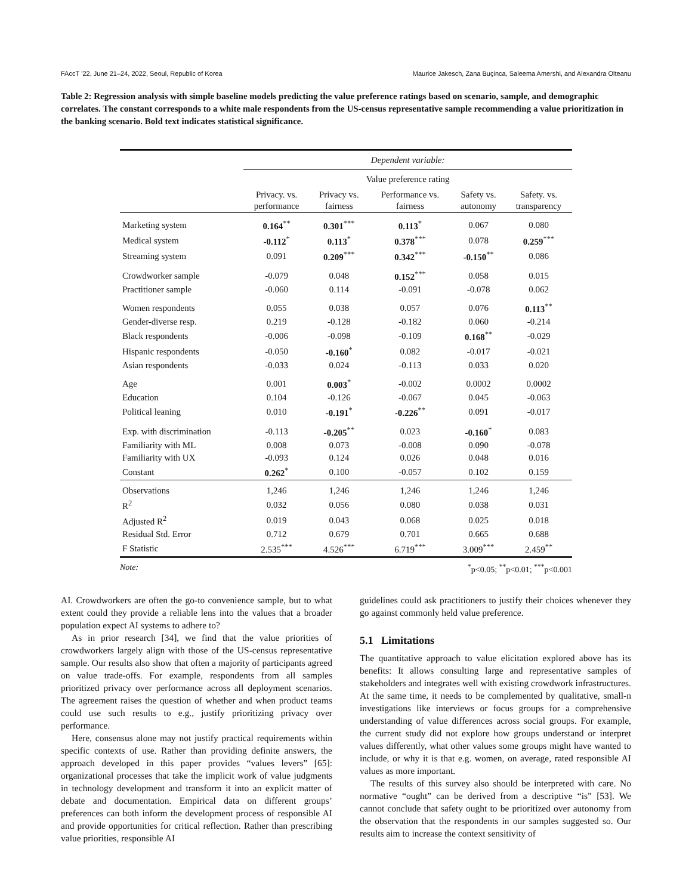FAccT ’22, June 21–24, 2022, Seoul, Republic of Korea Maurice Jakesch, Zana Buçinca, Saleema Amershi, and Alexandra Olteanu
Table 2: Regression analysis with simple baseline models predicting the value preference ratings based on scenario, sample, and demographic correlates. The constant corresponds to a white male respondents from the US-census representative sample recommending a value prioritization in the banking scenario. Bold text indicates statistical significance.
| | Dependent variable: | | | | |
| | Value preference rating | | | | |
| | Privacy. vs. performance | Privacy vs. fairness | Performance vs. fairness | Safety vs. autonomy | Safety. vs. transparency |
| Marketing system | 0.164<sup>**</sup> | 0.301<sup>***</sup> | 0.113<sup>*</sup> | 0.067 | 0.080 |
| Medical system | -0.112<sup>*</sup> | 0.113<sup>*</sup> | 0.378<sup>***</sup> | 0.078 | 0.259<sup>***</sup> |
| Streaming system | 0.091 | 0.209<sup>***</sup> | 0.342<sup>***</sup> | -0.150<sup>**</sup> | 0.086 |
| Crowdworker sample | -0.079 | 0.048 | 0.152<sup>***</sup> | 0.058 | 0.015 |
| Practitioner sample | -0.060 | 0.114 | -0.091 | -0.078 | 0.062 |
| Women respondents | 0.055 | 0.038 | 0.057 | 0.076 | 0.113<sup>**</sup> |
| Gender-diverse resp. | 0.219 | -0.128 | -0.182 | 0.060 | -0.214 |
| Black respondents | -0.006 | -0.098 | -0.109 | 0.168<sup>**</sup> | -0.029 |
| Hispanic respondents | -0.050 | -0.160<sup>*</sup> | 0.082 | -0.017 | -0.021 |
| Asian respondents | -0.033 | 0.024 | -0.113 | 0.033 | 0.020 |
| Age | 0.001 | 0.003<sup>*</sup> | -0.002 | 0.0002 | 0.0002 |
| Education | 0.104 | -0.126 | -0.067 | 0.045 | -0.063 |
| Political leaning | 0.010 | -0.191<sup>*</sup> | -0.226<sup>**</sup> | 0.091 | -0.017 |
| Exp. with discrimination | -0.113 | -0.205<sup>**</sup> | 0.023 | -0.160<sup>*</sup> | 0.083 |
| Familiarity with ML | 0.008 | 0.073 | -0.008 | 0.090 | -0.078 |
| Familiarity with UX | -0.093 | 0.124 | 0.026 | 0.048 | 0.016 |
| Constant | 0.262<sup>*</sup> | 0.100 | -0.057 | 0.102 | 0.159 |
| Observations | 1,246 | 1,246 | 1,246 | 1,246 | 1,246 |
| R<sup>2</sup> | 0.032 | 0.056 | 0.080 | 0.038 | 0.031 |
| Adjusted R<sup>2</sup> | 0.019 | 0.043 | 0.068 | 0.025 | 0.018 |
| Residual Std. Error | 0.712 | 0.679 | 0.701 | 0.665 | 0.688 |
| F Statistic | 2.535<sup>***</sup> | 4.526<sup>***</sup> | 6.719<sup>***</sup> | 3.009<sup>***</sup> | 2.459<sup>**</sup> |
Note:<sup>*</sup>p<0.05; <sup>**</sup>p<0.01; <sup>***</sup>p<0.001
AI. Crowdworkers are often the go-to convenience sample, but to what extent could they provide a reliable lens into the values that a broader population expect AI systems to adhere to?
As in prior research [34], we find that the value priorities of crowdworkers largely align with those of the US-census representative sample. Our results also show that often a majority of participants agreed on value trade-offs. For example, respondents from all samples prioritized privacy over performance across all deployment scenarios. The agreement raises the question of whether and when product teams could use such results to e.g., justify prioritizing privacy over performance.
Here, consensus alone may not justify practical requirements within specific contexts of use. Rather than providing definite answers, the approach developed in this paper provides “values levers” [65]: organizational processes that take the implicit work of value judgments in technology development and transform it into an explicit matter of debate and documentation. Empirical data on different groups’ preferences can both inform the development process of responsible AI and provide opportunities for critical reflection. Rather than prescribing value priorities, responsible AI
guidelines could ask practitioners to justify their choices whenever they go against commonly held value preference.
5.1 Limitations
The quantitative approach to value elicitation explored above has its benefits: It allows consulting large and representative samples of stakeholders and integrates well with existing crowdwork infrastructures. At the same time, it needs to be complemented by qualitative, small-n investigations like interviews or focus groups for a comprehensive understanding of value differences across social groups. For example, the current study did not explore how groups understand or interpret values differently, what other values some groups might have wanted to include, or why it is that e.g. women, on average, rated responsible AI values as more important.
The results of this survey also should be interpreted with care. No normative “ought” can be derived from a descriptive “is” [53]. We cannot conclude that safety ought to be prioritized over autonomy from the observation that the respondents in our samples suggested so. Our results aim to increase the context sensitivity of